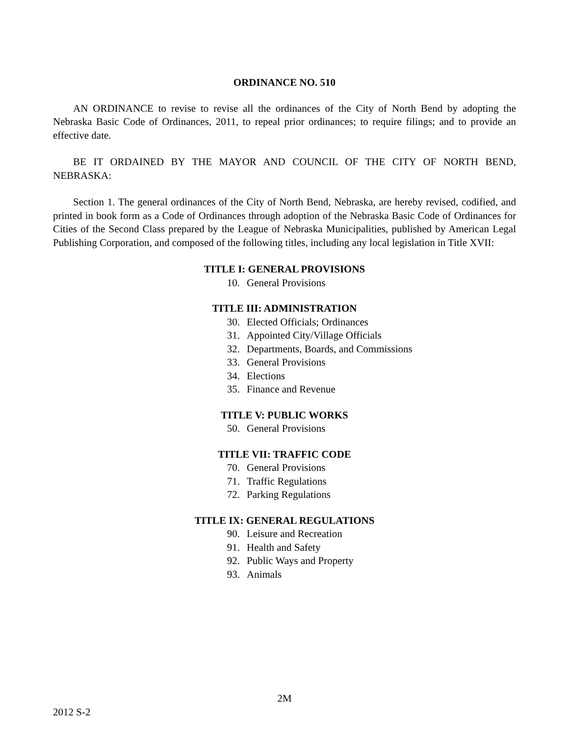ORDINANCE NO. 510
AN ORDINANCE to revise to revise all the ordinances of the City of North Bend by adopting the Nebraska Basic Code of Ordinances, 2011, to repeal prior ordinances; to require filings; and to provide an effective date.
BE IT ORDAINED BY THE MAYOR AND COUNCIL OF THE CITY OF NORTH BEND, NEBRASKA:
Section 1. The general ordinances of the City of North Bend, Nebraska, are hereby revised, codified, and printed in book form as a Code of Ordinances through adoption of the Nebraska Basic Code of Ordinances for Cities of the Second Class prepared by the League of Nebraska Municipalities, published by American Legal Publishing Corporation, and composed of the following titles, including any local legislation in Title XVII:
TITLE I: GENERAL PROVISIONS
10. General Provisions
TITLE III: ADMINISTRATION
30. Elected Officials; Ordinances
31. Appointed City/Village Officials
32. Departments, Boards, and Commissions
33. General Provisions
34. Elections
35. Finance and Revenue
TITLE V: PUBLIC WORKS
50. General Provisions
TITLE VII: TRAFFIC CODE
70. General Provisions
71. Traffic Regulations
72. Parking Regulations
TITLE IX: GENERAL REGULATIONS
90. Leisure and Recreation
91. Health and Safety
92. Public Ways and Property
93. Animals
2M
2012 S-2